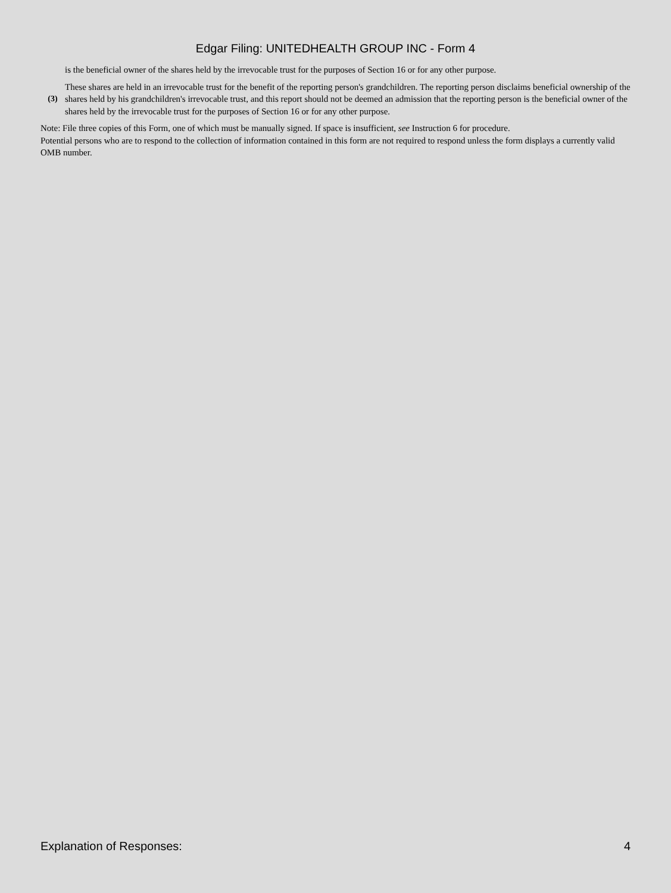Edgar Filing: UNITEDHEALTH GROUP INC - Form 4
| | is the beneficial owner of the shares held by the irrevocable trust for the purposes of Section 16 or for any other purpose. |
| (3) | These shares are held in an irrevocable trust for the benefit of the reporting person's grandchildren. The reporting person disclaims beneficial ownership of the shares held by his grandchildren's irrevocable trust, and this report should not be deemed an admission that the reporting person is the beneficial owner of the shares held by the irrevocable trust for the purposes of Section 16 or for any other purpose. |
Note: File three copies of this Form, one of which must be manually signed. If space is insufficient, see Instruction 6 for procedure.
Potential persons who are to respond to the collection of information contained in this form are not required to respond unless the form displays a currently valid OMB number.
Explanation of Responses: 4